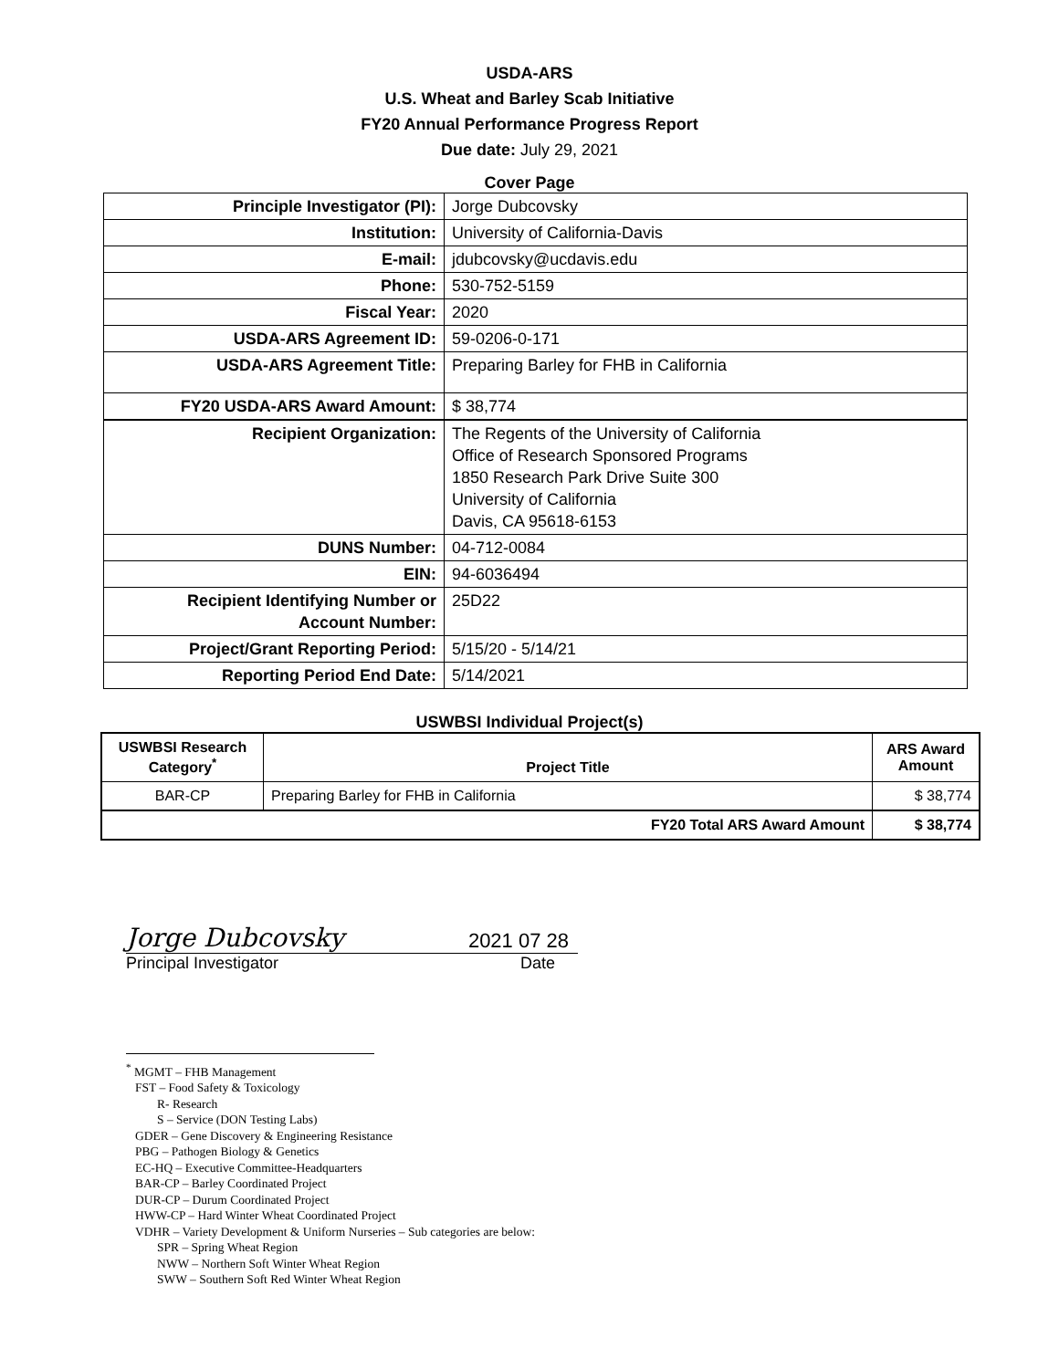USDA-ARS
U.S. Wheat and Barley Scab Initiative
FY20 Annual Performance Progress Report
Due date: July 29, 2021
Cover Page
| Principle Investigator (PI): | Jorge Dubcovsky |
| Institution: | University of California-Davis |
| E-mail: | jdubcovsky@ucdavis.edu |
| Phone: | 530-752-5159 |
| Fiscal Year: | 2020 |
| USDA-ARS Agreement ID: | 59-0206-0-171 |
| USDA-ARS Agreement Title: | Preparing Barley for FHB in California |
| FY20 USDA-ARS Award Amount: | $ 38,774 |
| Recipient Organization: | The Regents of the University of California Office of Research Sponsored Programs 1850 Research Park Drive Suite 300 University of California Davis, CA 95618-6153 |
| DUNS Number: | 04-712-0084 |
| EIN: | 94-6036494 |
| Recipient Identifying Number or Account Number: | 25D22 |
| Project/Grant Reporting Period: | 5/15/20 - 5/14/21 |
| Reporting Period End Date: | 5/14/2021 |
USWBSI Individual Project(s)
| USWBSI Research Category<sup>*</sup> | Project Title | ARS Award Amount |
| --- | --- | --- |
| BAR-CP | Preparing Barley for FHB in California | $ 38,774 |
| FY20 Total ARS Award Amount | | $ 38,774 |
Jorge Dubcovsky 2021 07 28
Principal Investigator Date
<sup>*</sup> MGMT – FHB Management
FST – Food Safety & Toxicology
R- Research
S – Service (DON Testing Labs)
GDER – Gene Discovery & Engineering Resistance
PBG – Pathogen Biology & Genetics
EC-HQ – Executive Committee-Headquarters
BAR-CP – Barley Coordinated Project
DUR-CP – Durum Coordinated Project
HWW-CP – Hard Winter Wheat Coordinated Project
VDHR – Variety Development & Uniform Nurseries – Sub categories are below:
SPR – Spring Wheat Region
NWW – Northern Soft Winter Wheat Region
SWW – Southern Soft Red Winter Wheat Region